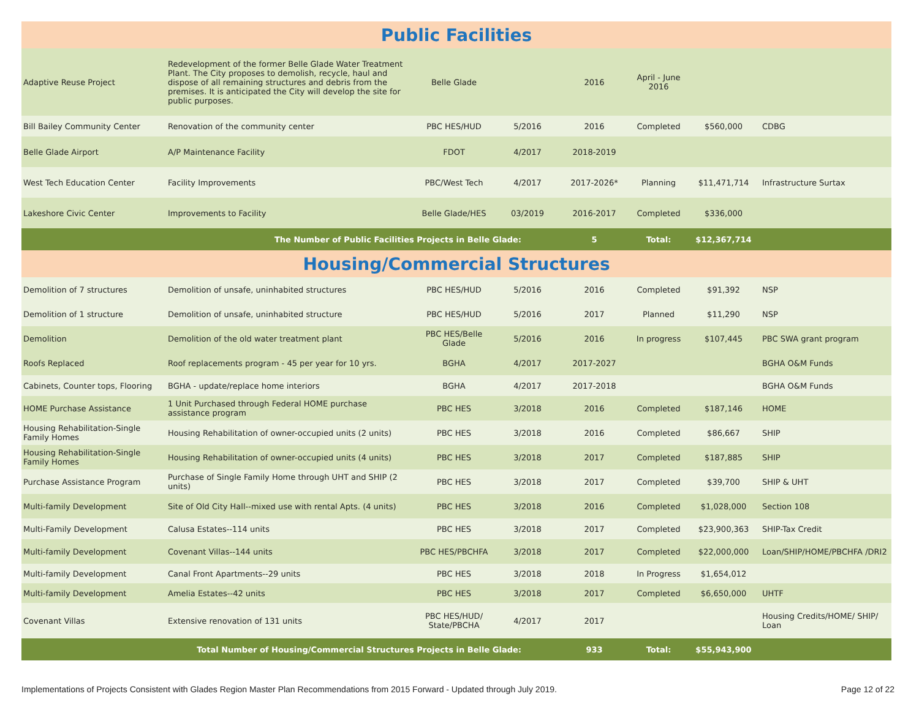| Public Facilities | | | | | | | |
| Adaptive Reuse Project | Redevelopment of the former Belle Glade Water Treatment Plant. The City proposes to demolish, recycle, haul and dispose of all remaining structures and debris from the premises. It is anticipated the City will develop the site for public purposes. | Belle Glade | | 2016 | April - June 2016 | | |
| Bill Bailey Community Center | Renovation of the community center | PBC HES/HUD | 5/2016 | 2016 | Completed | $560,000 | CDBG |
| Belle Glade Airport | A/P Maintenance Facility | FDOT | 4/2017 | 2018-2019 | | | |
| West Tech Education Center | Facility Improvements | PBC/West Tech | 4/2017 | 2017-2026* | Planning | $11,471,714 | Infrastructure Surtax |
| Lakeshore Civic Center | Improvements to Facility | Belle Glade/HES | 03/2019 | 2016-2017 | Completed | $336,000 | |
| The Number of Public Facilities Projects in Belle Glade: | | | | 5 | Total: | $12,367,714 | |
| Housing/Commercial Structures | | | | | | | |
| Demolition of 7 structures | Demolition of unsafe, uninhabited structures | PBC HES/HUD | 5/2016 | 2016 | Completed | $91,392 | NSP |
| Demolition of 1 structure | Demolition of unsafe, uninhabited structure | PBC HES/HUD | 5/2016 | 2017 | Planned | $11,290 | NSP |
| Demolition | Demolition of the old water treatment plant | PBC HES/Belle Glade | 5/2016 | 2016 | In progress | $107,445 | PBC SWA grant program |
| Roofs Replaced | Roof replacements program - 45 per year for 10 yrs. | BGHA | 4/2017 | 2017-2027 | | | BGHA O&M Funds |
| Cabinets, Counter tops, Flooring | BGHA - update/replace home interiors | BGHA | 4/2017 | 2017-2018 | | | BGHA O&M Funds |
| HOME Purchase Assistance | 1 Unit Purchased through Federal HOME purchase assistance program | PBC HES | 3/2018 | 2016 | Completed | $187,146 | HOME |
| Housing Rehabilitation-Single Family Homes | Housing Rehabilitation of owner-occupied units (2 units) | PBC HES | 3/2018 | 2016 | Completed | $86,667 | SHIP |
| Housing Rehabilitation-Single Family Homes | Housing Rehabilitation of owner-occupied units (4 units) | PBC HES | 3/2018 | 2017 | Completed | $187,885 | SHIP |
| Purchase Assistance Program | Purchase of Single Family Home through UHT and SHIP (2 units) | PBC HES | 3/2018 | 2017 | Completed | $39,700 | SHIP & UHT |
| Multi-family Development | Site of Old City Hall--mixed use with rental Apts. (4 units) | PBC HES | 3/2018 | 2016 | Completed | $1,028,000 | Section 108 |
| Multi-Family Development | Calusa Estates--114 units | PBC HES | 3/2018 | 2017 | Completed | $23,900,363 | SHIP-Tax Credit |
| Multi-family Development | Covenant Villas--144 units | PBC HES/PBCHFA | 3/2018 | 2017 | Completed | $22,000,000 | Loan/SHIP/HOME/PBCHFA /DRI2 |
| Multi-family Development | Canal Front Apartments--29 units | PBC HES | 3/2018 | 2018 | In Progress | $1,654,012 | |
| Multi-family Development | Amelia Estates--42 units | PBC HES | 3/2018 | 2017 | Completed | $6,650,000 | UHTF |
| Covenant Villas | Extensive renovation of 131 units | PBC HES/HUD/ State/PBCHA | 4/2017 | 2017 | | | Housing Credits/HOME/ SHIP/ Loan |
| Total Number of Housing/Commercial Structures Projects in Belle Glade: | | | | 933 | Total: | $55,943,900 | |
Implementations of Projects Consistent with Glades Region Master Plan Recommendations from 2015 Forward - Updated through July 2019. Page 12 of 22